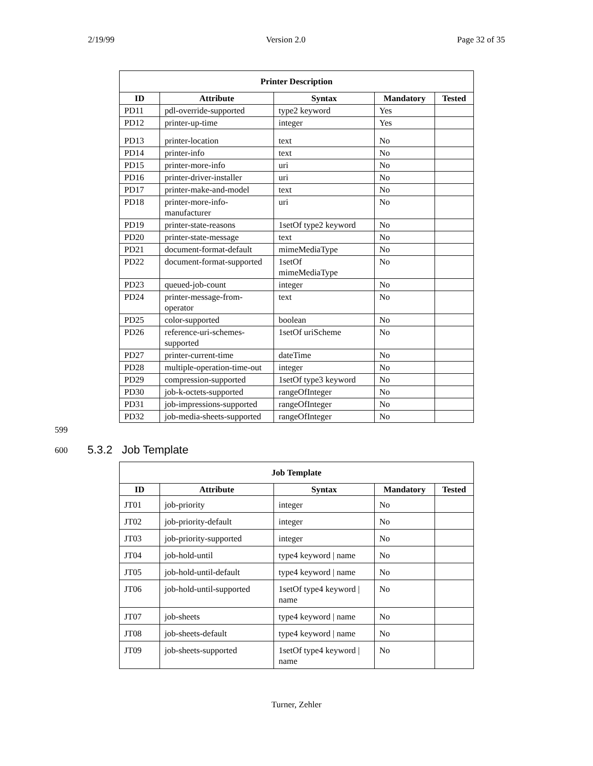2/19/99 Version 2.0 Page 32 of 35
| Printer Description | | | | |
| --- | --- | --- | --- | --- |
| ID | Attribute | Syntax | Mandatory | Tested |
| PD11 | pdl-override-supported | type2 keyword | Yes | |
| PD12 | printer-up-time | integer | Yes | |
| PD13 | printer-location | text | No | |
| PD14 | printer-info | text | No | |
| PD15 | printer-more-info | uri | No | |
| PD16 | printer-driver-installer | uri | No | |
| PD17 | printer-make-and-model | text | No | |
| PD18 | printer-more-info-manufacturer | uri | No | |
| PD19 | printer-state-reasons | 1setOf type2 keyword | No | |
| PD20 | printer-state-message | text | No | |
| PD21 | document-format-default | mimeMediaType | No | |
| PD22 | document-format-supported | 1setOf mimeMediaType | No | |
| PD23 | queued-job-count | integer | No | |
| PD24 | printer-message-from-operator | text | No | |
| PD25 | color-supported | boolean | No | |
| PD26 | reference-uri-schemes-supported | 1setOf uriScheme | No | |
| PD27 | printer-current-time | dateTime | No | |
| PD28 | multiple-operation-time-out | integer | No | |
| PD29 | compression-supported | 1setOf type3 keyword | No | |
| PD30 | job-k-octets-supported | rangeOfInteger | No | |
| PD31 | job-impressions-supported | rangeOfInteger | No | |
| PD32 | job-media-sheets-supported | rangeOfInteger | No | |
599
600 5.3.2 Job Template
| Job Template | | | | |
| --- | --- | --- | --- | --- |
| ID | Attribute | Syntax | Mandatory | Tested |
| JT01 | job-priority | integer | No | |
| JT02 | job-priority-default | integer | No | |
| JT03 | job-priority-supported | integer | No | |
| JT04 | job-hold-until | type4 keyword / name | No | |
| JT05 | job-hold-until-default | type4 keyword / name | No | |
| JT06 | job-hold-until-supported | 1setOf type4 keyword / name | No | |
| JT07 | job-sheets | type4 keyword / name | No | |
| JT08 | job-sheets-default | type4 keyword / name | No | |
| JT09 | job-sheets-supported | 1setOf type4 keyword / name | No | |
Turner, Zehler